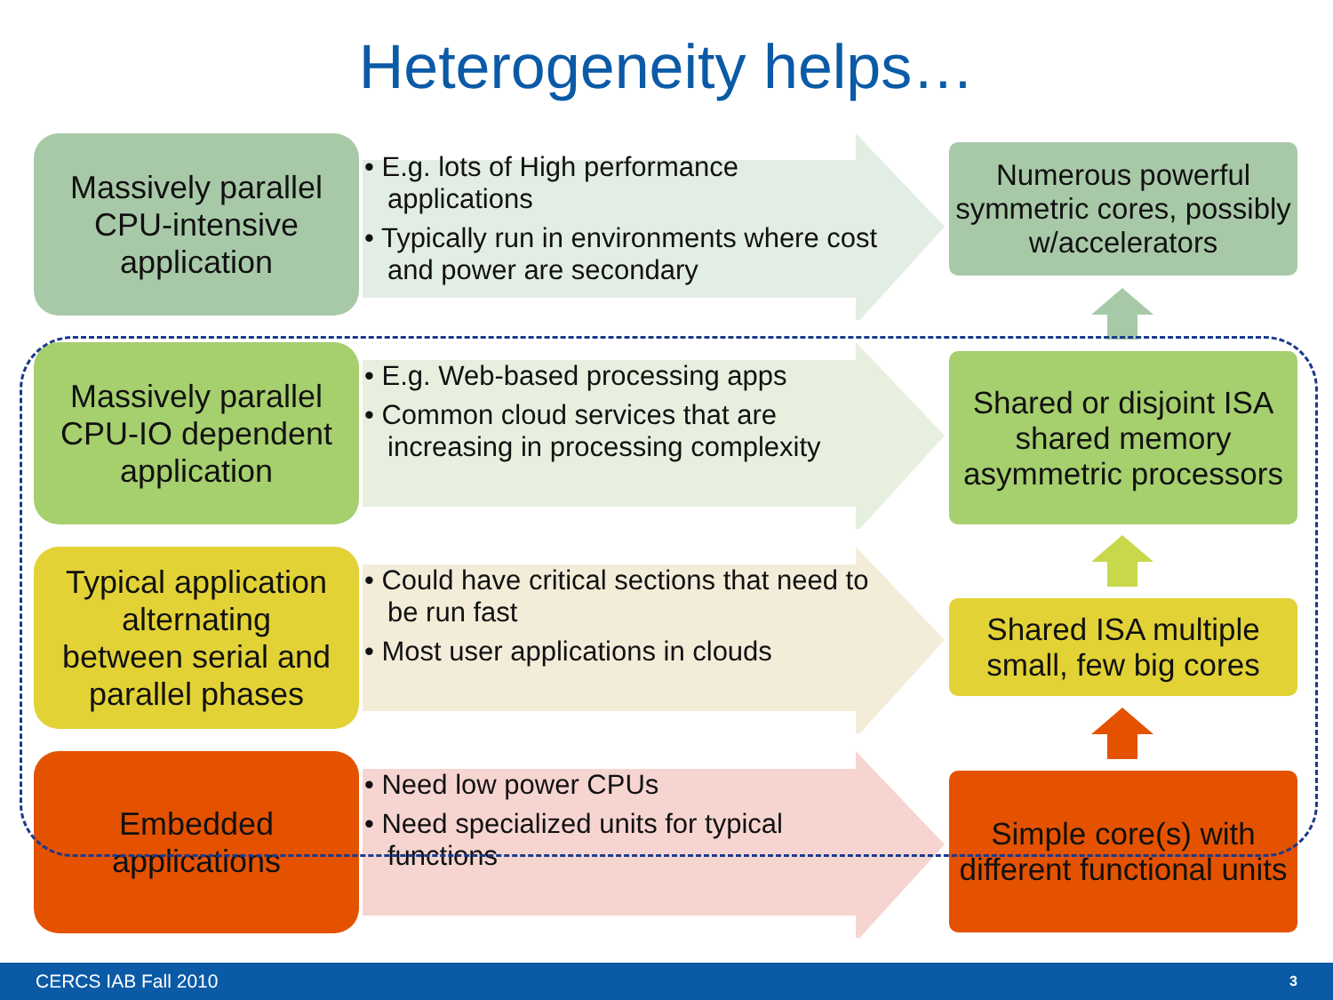Heterogeneity helps…
Massively parallel
CPU-intensive
application
• E.g. lots of High performance applications
• Typically run in environments where cost and power are secondary
Numerous powerful symmetric cores, possibly w/accelerators
Massively parallel
CPU-IO dependent
application
• E.g. Web-based processing apps
• Common cloud services that are increasing in processing complexity
Shared or disjoint ISA shared memory asymmetric processors
Typical application
alternating
between serial and
parallel phases
• Could have critical sections that need to be run fast
• Most user applications in clouds
Shared ISA multiple small, few big cores
Embedded
applications
• Need low power CPUs
• Need specialized units for typical functions
Simple core(s) with different functional units
CERCS IAB Fall 2010 3